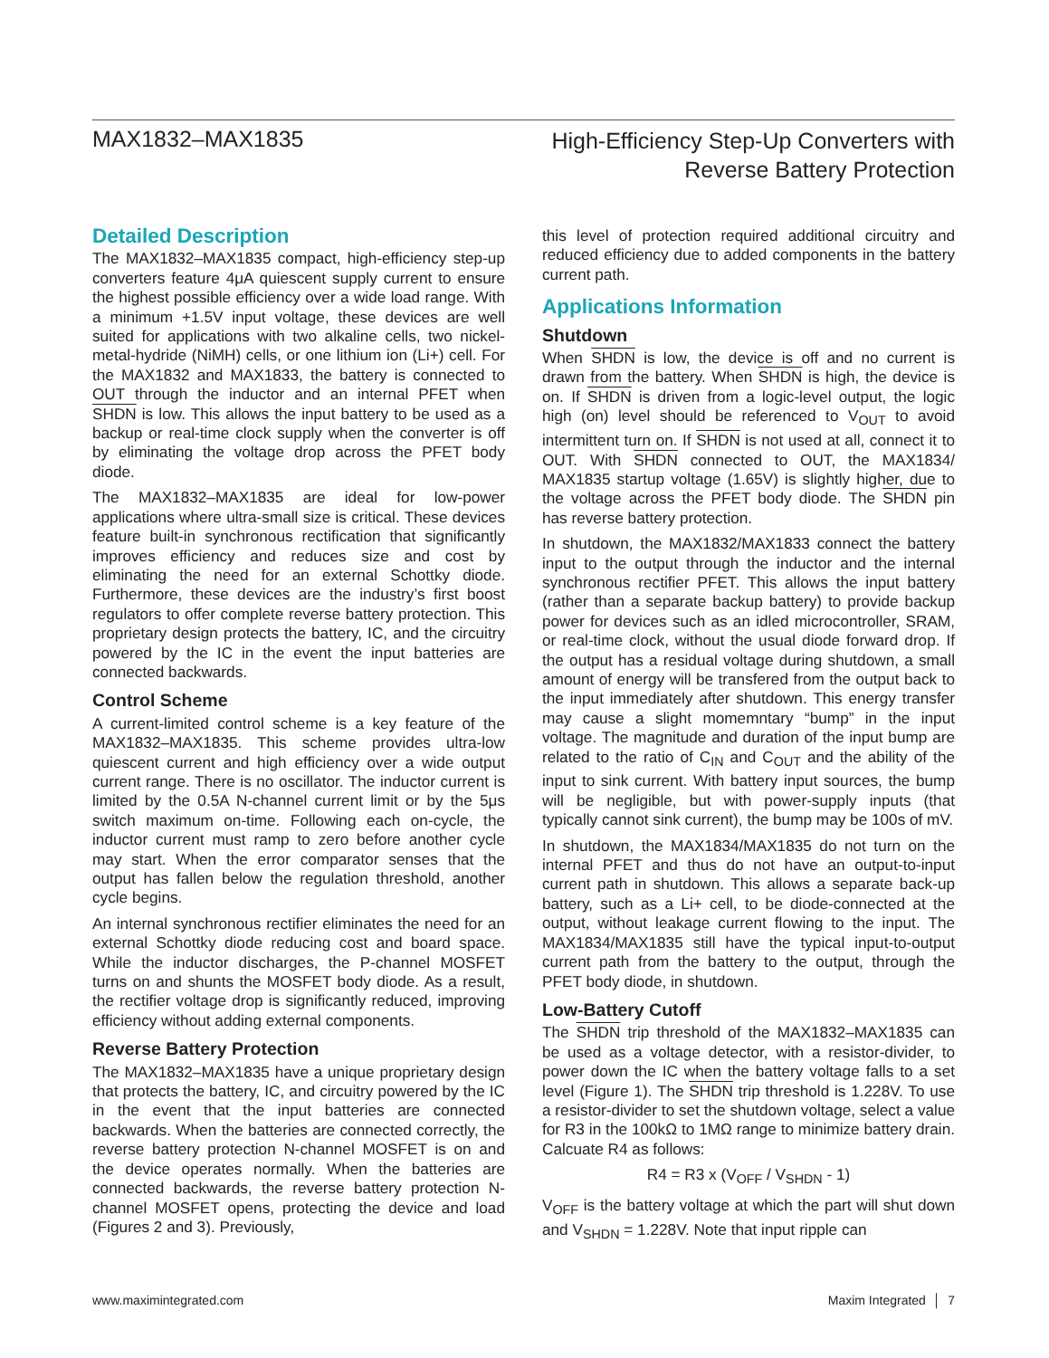MAX1832–MAX1835
High-Efficiency Step-Up Converters with
Reverse Battery Protection
Detailed Description
The MAX1832–MAX1835 compact, high-efficiency step-up converters feature 4μA quiescent supply current to ensure the highest possible efficiency over a wide load range. With a minimum +1.5V input voltage, these devices are well suited for applications with two alkaline cells, two nickel-metal-hydride (NiMH) cells, or one lithium ion (Li+) cell. For the MAX1832 and MAX1833, the battery is connected to OUT through the inductor and an internal PFET when SHDN is low. This allows the input battery to be used as a backup or real-time clock supply when the converter is off by eliminating the voltage drop across the PFET body diode.
The MAX1832–MAX1835 are ideal for low-power applications where ultra-small size is critical. These devices feature built-in synchronous rectification that significantly improves efficiency and reduces size and cost by eliminating the need for an external Schottky diode. Furthermore, these devices are the industry’s first boost regulators to offer complete reverse battery protection. This proprietary design protects the battery, IC, and the circuitry powered by the IC in the event the input batteries are connected backwards.
Control Scheme
A current-limited control scheme is a key feature of the MAX1832–MAX1835. This scheme provides ultra-low quiescent current and high efficiency over a wide output current range. There is no oscillator. The inductor current is limited by the 0.5A N-channel current limit or by the 5μs switch maximum on-time. Following each on-cycle, the inductor current must ramp to zero before another cycle may start. When the error comparator senses that the output has fallen below the regulation threshold, another cycle begins.
An internal synchronous rectifier eliminates the need for an external Schottky diode reducing cost and board space. While the inductor discharges, the P-channel MOSFET turns on and shunts the MOSFET body diode. As a result, the rectifier voltage drop is significantly reduced, improving efficiency without adding external components.
Reverse Battery Protection
The MAX1832–MAX1835 have a unique proprietary design that protects the battery, IC, and circuitry powered by the IC in the event that the input batteries are connected backwards. When the batteries are connected correctly, the reverse battery protection N-channel MOSFET is on and the device operates normally. When the batteries are connected backwards, the reverse battery protection N-channel MOSFET opens, protecting the device and load (Figures 2 and 3). Previously,
this level of protection required additional circuitry and reduced efficiency due to added components in the battery current path.
Applications Information
Shutdown
When SHDN is low, the device is off and no current is drawn from the battery. When SHDN is high, the device is on. If SHDN is driven from a logic-level output, the logic high (on) level should be referenced to V<sub>OUT</sub> to avoid intermittent turn on. If SHDN is not used at all, connect it to OUT. With SHDN connected to OUT, the MAX1834/ MAX1835 startup voltage (1.65V) is slightly higher, due to the voltage across the PFET body diode. The SHDN pin has reverse battery protection.
In shutdown, the MAX1832/MAX1833 connect the battery input to the output through the inductor and the internal synchronous rectifier PFET. This allows the input battery (rather than a separate backup battery) to provide backup power for devices such as an idled microcontroller, SRAM, or real-time clock, without the usual diode forward drop. If the output has a residual voltage during shutdown, a small amount of energy will be transfered from the output back to the input immediately after shutdown. This energy transfer may cause a slight momemntary “bump” in the input voltage. The magnitude and duration of the input bump are related to the ratio of C<sub>IN</sub> and C<sub>OUT</sub> and the ability of the input to sink current. With battery input sources, the bump will be negligible, but with power-supply inputs (that typically cannot sink current), the bump may be 100s of mV.
In shutdown, the MAX1834/MAX1835 do not turn on the internal PFET and thus do not have an output-to-input current path in shutdown. This allows a separate back-up battery, such as a Li+ cell, to be diode-connected at the output, without leakage current flowing to the input. The MAX1834/MAX1835 still have the typical input-to-output current path from the battery to the output, through the PFET body diode, in shutdown.
Low-Battery Cutoff
The SHDN trip threshold of the MAX1832–MAX1835 can be used as a voltage detector, with a resistor-divider, to power down the IC when the battery voltage falls to a set level (Figure 1). The SHDN trip threshold is 1.228V. To use a resistor-divider to set the shutdown voltage, select a value for R3 in the 100kΩ to 1MΩ range to minimize battery drain. Calcuate R4 as follows:
R4 = R3 x (V<sub>OFF</sub> / V<sub>SHDN</sub> - 1)
V<sub>OFF</sub> is the battery voltage at which the part will shut down and V<sub>SHDN</sub> = 1.228V. Note that input ripple can
www.maximintegrated.com Maxim Integrated │ 7